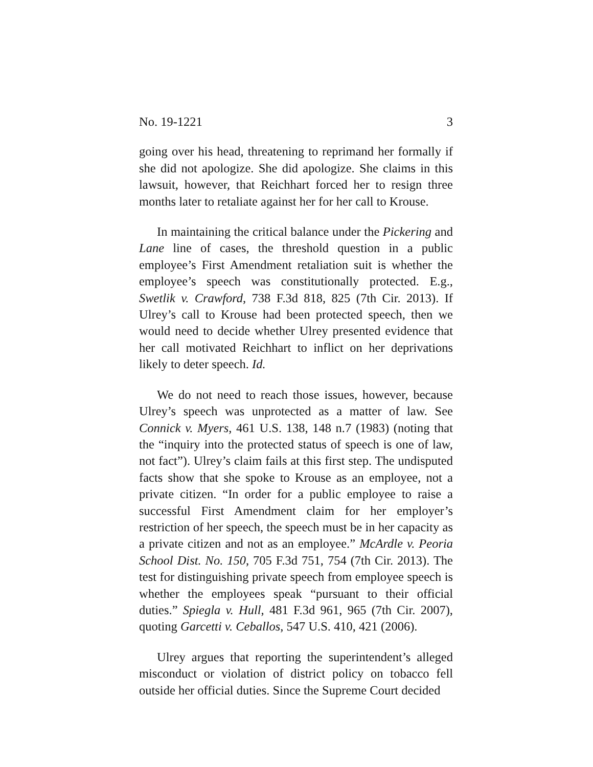No. 19-1221 3
going over his head, threatening to reprimand her formally if she did not apologize. She did apologize. She claims in this lawsuit, however, that Reichhart forced her to resign three months later to retaliate against her for her call to Krouse.
In maintaining the critical balance under the Pickering and Lane line of cases, the threshold question in a public employee’s First Amendment retaliation suit is whether the employee’s speech was constitutionally protected. E.g., Swetlik v. Crawford, 738 F.3d 818, 825 (7th Cir. 2013). If Ulrey’s call to Krouse had been protected speech, then we would need to decide whether Ulrey presented evidence that her call motivated Reichhart to inflict on her deprivations likely to deter speech. Id.
We do not need to reach those issues, however, because Ulrey’s speech was unprotected as a matter of law. See Connick v. Myers, 461 U.S. 138, 148 n.7 (1983) (noting that the “inquiry into the protected status of speech is one of law, not fact”). Ulrey’s claim fails at this first step. The undisputed facts show that she spoke to Krouse as an employee, not a private citizen. “In order for a public employee to raise a successful First Amendment claim for her employer’s restriction of her speech, the speech must be in her capacity as a private citizen and not as an employee.” McArdle v. Peoria School Dist. No. 150, 705 F.3d 751, 754 (7th Cir. 2013). The test for distinguishing private speech from employee speech is whether the employees speak “pursuant to their official duties.” Spiegla v. Hull, 481 F.3d 961, 965 (7th Cir. 2007), quoting Garcetti v. Ceballos, 547 U.S. 410, 421 (2006).
Ulrey argues that reporting the superintendent’s alleged misconduct or violation of district policy on tobacco fell outside her official duties. Since the Supreme Court decided